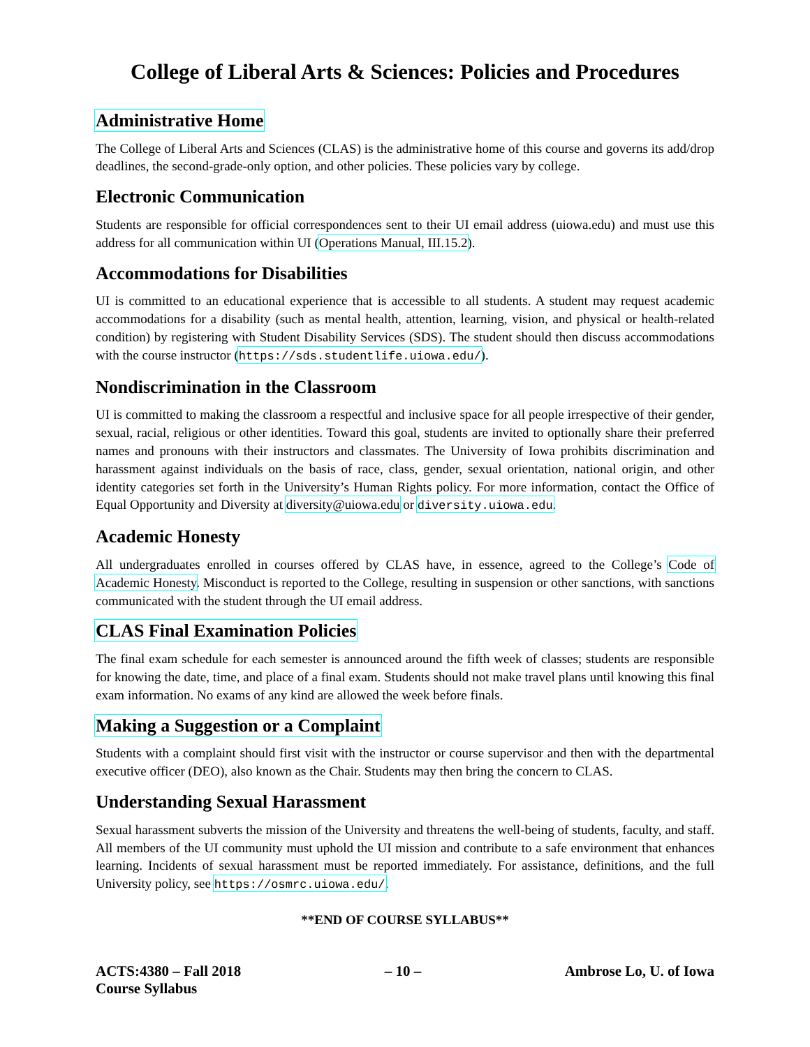College of Liberal Arts & Sciences: Policies and Procedures
Administrative Home
The College of Liberal Arts and Sciences (CLAS) is the administrative home of this course and governs its add/drop deadlines, the second-grade-only option, and other policies. These policies vary by college.
Electronic Communication
Students are responsible for official correspondences sent to their UI email address (uiowa.edu) and must use this address for all communication within UI (Operations Manual, III.15.2).
Accommodations for Disabilities
UI is committed to an educational experience that is accessible to all students. A student may request academic accommodations for a disability (such as mental health, attention, learning, vision, and physical or health-related condition) by registering with Student Disability Services (SDS). The student should then discuss accommodations with the course instructor (https://sds.studentlife.uiowa.edu/).
Nondiscrimination in the Classroom
UI is committed to making the classroom a respectful and inclusive space for all people irrespective of their gender, sexual, racial, religious or other identities. Toward this goal, students are invited to optionally share their preferred names and pronouns with their instructors and classmates. The University of Iowa prohibits discrimination and harassment against individuals on the basis of race, class, gender, sexual orientation, national origin, and other identity categories set forth in the University’s Human Rights policy. For more information, contact the Office of Equal Opportunity and Diversity at diversity@uiowa.edu or diversity.uiowa.edu.
Academic Honesty
All undergraduates enrolled in courses offered by CLAS have, in essence, agreed to the College’s Code of Academic Honesty. Misconduct is reported to the College, resulting in suspension or other sanctions, with sanctions communicated with the student through the UI email address.
CLAS Final Examination Policies
The final exam schedule for each semester is announced around the fifth week of classes; students are responsible for knowing the date, time, and place of a final exam. Students should not make travel plans until knowing this final exam information. No exams of any kind are allowed the week before finals.
Making a Suggestion or a Complaint
Students with a complaint should first visit with the instructor or course supervisor and then with the departmental executive officer (DEO), also known as the Chair. Students may then bring the concern to CLAS.
Understanding Sexual Harassment
Sexual harassment subverts the mission of the University and threatens the well-being of students, faculty, and staff. All members of the UI community must uphold the UI mission and contribute to a safe environment that enhances learning. Incidents of sexual harassment must be reported immediately. For assistance, definitions, and the full University policy, see https://osmrc.uiowa.edu/.
**END OF COURSE SYLLABUS**
ACTS:4380 – Fall 2018
Course Syllabus
– 10 – Ambrose Lo, U. of Iowa